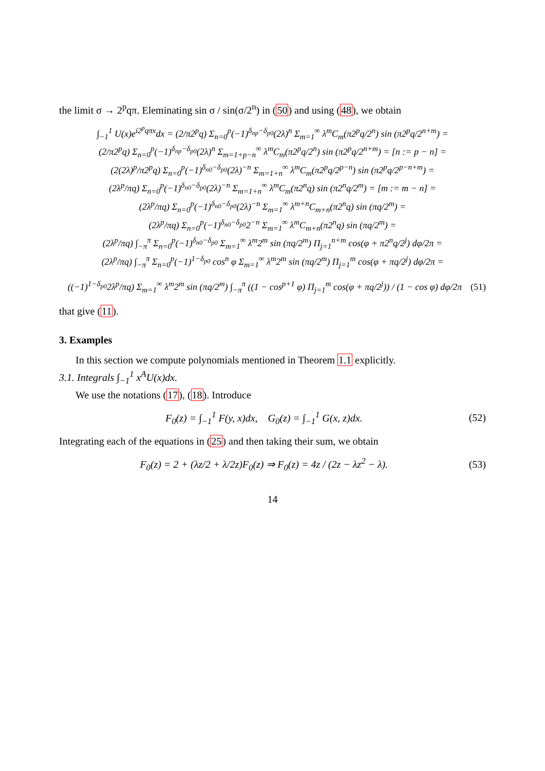the limit σ → 2<sup>p</sup>qπ. Eleminating sin σ / sin(σ/2<sup>n</sup>) in (50) and using (48), we obtain
∫<sub>−1</sub><sup>1</sup> U(x)e<sup>i2<sup>p</sup>qπx</sup>dx = (2/π2<sup>p</sup>q) Σ<sub>n=0</sub><sup>p</sup>(−1)<sup>δ<sub>np</sub>−δ<sub>p0</sub></sup>(2λ)<sup>n</sup> Σ<sub>m=1</sub><sup>∞</sup> λ<sup>m</sup>C<sub>m</sub>(π2<sup>p</sup>q/2<sup>n</sup>) sin (π2<sup>p</sup>q/2<sup>n+m</sup>) =
(2/π2<sup>p</sup>q) Σ<sub>n=0</sub><sup>p</sup>(−1)<sup>δ<sub>np</sub>−δ<sub>p0</sub></sup>(2λ)<sup>n</sup> Σ<sub>m=1+p−n</sub><sup>∞</sup> λ<sup>m</sup>C<sub>m</sub>(π2<sup>p</sup>q/2<sup>n</sup>) sin (π2<sup>p</sup>q/2<sup>n+m</sup>) = [n := p − n] =
(2(2λ)<sup>p</sup>/π2<sup>p</sup>q) Σ<sub>n=0</sub><sup>p</sup>(−1)<sup>δ<sub>n0</sub>−δ<sub>p0</sub></sup>(2λ)<sup>−n</sup> Σ<sub>m=1+n</sub><sup>∞</sup> λ<sup>m</sup>C<sub>m</sub>(π2<sup>p</sup>q/2<sup>p−n</sup>) sin (π2<sup>p</sup>q/2<sup>p−n+m</sup>) =
(2λ<sup>p</sup>/πq) Σ<sub>n=0</sub><sup>p</sup>(−1)<sup>δ<sub>n0</sub>−δ<sub>p0</sub></sup>(2λ)<sup>−n</sup> Σ<sub>m=1+n</sub><sup>∞</sup> λ<sup>m</sup>C<sub>m</sub>(π2<sup>n</sup>q) sin (π2<sup>n</sup>q/2<sup>m</sup>) = [m := m − n] =
(2λ<sup>p</sup>/πq) Σ<sub>n=0</sub><sup>p</sup>(−1)<sup>δ<sub>n0</sub>−δ<sub>p0</sub></sup>(2λ)<sup>−n</sup> Σ<sub>m=1</sub><sup>∞</sup> λ<sup>m+n</sup>C<sub>m+n</sub>(π2<sup>n</sup>q) sin (πq/2<sup>m</sup>) =
(2λ<sup>p</sup>/πq) Σ<sub>n=0</sub><sup>p</sup>(−1)<sup>δ<sub>n0</sub>−δ<sub>p0</sub></sup>2<sup>−n</sup> Σ<sub>m=1</sub><sup>∞</sup> λ<sup>m</sup>C<sub>m+n</sub>(π2<sup>n</sup>q) sin (πq/2<sup>m</sup>) =
(2λ<sup>p</sup>/πq) ∫<sub>−π</sub><sup>π</sup> Σ<sub>n=0</sub><sup>p</sup>(−1)<sup>δ<sub>n0</sub>−δ<sub>p0</sub></sup> Σ<sub>m=1</sub><sup>∞</sup> λ<sup>m</sup>2<sup>m</sup> sin (πq/2<sup>m</sup>) Π<sub>j=1</sub><sup>n+m</sup> cos(φ + π2<sup>n</sup>q/2<sup>j</sup>) dφ/2π =
(2λ<sup>p</sup>/πq) ∫<sub>−π</sub><sup>π</sup> Σ<sub>n=0</sub><sup>p</sup>(−1)<sup>1−δ<sub>p0</sub></sup> cos<sup>n</sup> φ Σ<sub>m=1</sub><sup>∞</sup> λ<sup>m</sup>2<sup>m</sup> sin (πq/2<sup>m</sup>) Π<sub>j=1</sub><sup>m</sup> cos(φ + πq/2<sup>j</sup>) dφ/2π =
((−1)<sup>1−δ<sub>p0</sub></sup>2λ<sup>p</sup>/πq) Σ<sub>m=1</sub><sup>∞</sup> λ<sup>m</sup>2<sup>m</sup> sin (πq/2<sup>m</sup>) ∫<sub>−π</sub><sup>π</sup> ((1 − cos<sup>p+1</sup> φ) Π<sub>j=1</sub><sup>m</sup> cos(φ + πq/2<sup>j</sup>)) / (1 − cos φ) dφ/2π (51)
that give (11).
3. Examples
In this section we compute polynomials mentioned in Theorem 1.1 explicitly.
3.1. Integrals ∫<sub>−1</sub><sup>1</sup> x<sup>A</sup>U(x)dx.
We use the notations (17), (18). Introduce
F<sub>0</sub>(z) = ∫<sub>−1</sub><sup>1</sup> F(y, x)dx, G<sub>0</sub>(z) = ∫<sub>−1</sub><sup>1</sup> G(x, z)dx. (52)
Integrating each of the equations in (25) and then taking their sum, we obtain
F<sub>0</sub>(z) = 2 + (λz/2 + λ/2z)F<sub>0</sub>(z) ⇒ F<sub>0</sub>(z) = 4z / (2z − λz<sup>2</sup> − λ). (53)
14